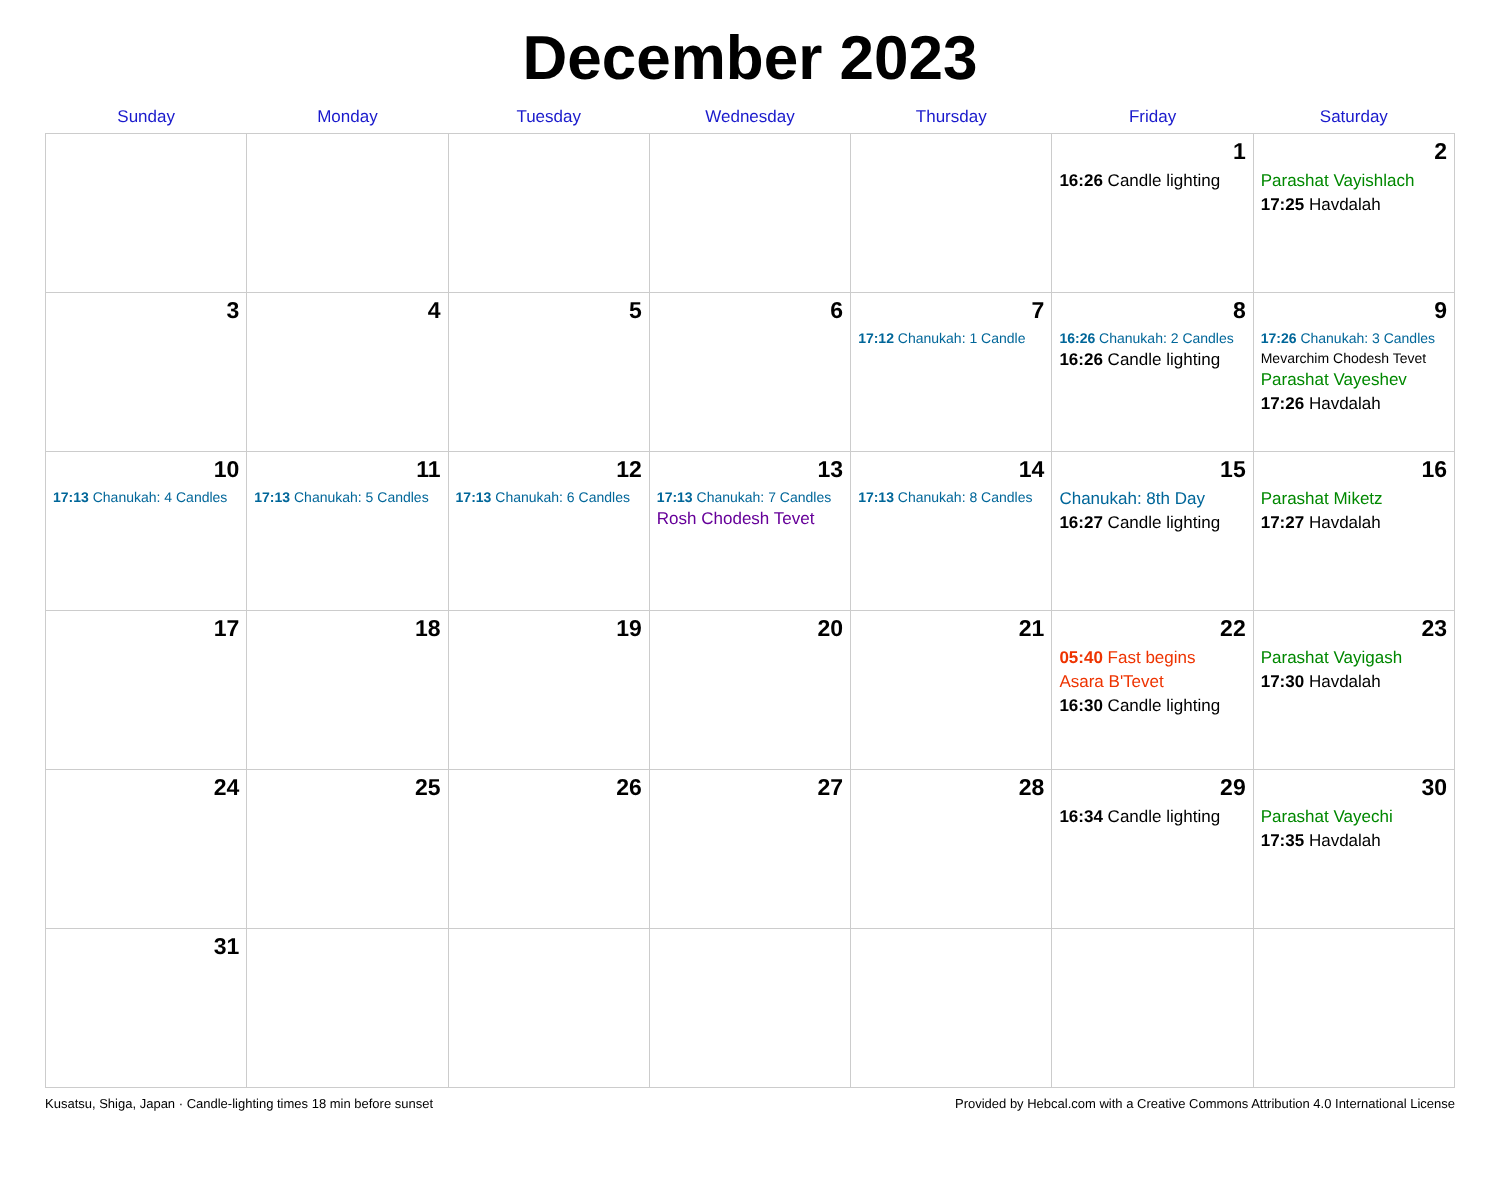December 2023
| Sunday | Monday | Tuesday | Wednesday | Thursday | Friday | Saturday |
| --- | --- | --- | --- | --- | --- | --- |
| | | | | | 1 16:26 Candle lighting | 2 Parashat Vayishlach 17:25 Havdalah |
| 3 | 4 | 5 | 6 | 7 17:12 Chanukah: 1 Candle | 8 16:26 Chanukah: 2 Candles 16:26 Candle lighting | 9 17:26 Chanukah: 3 Candles Mevarchim Chodesh Tevet Parashat Vayeshev 17:26 Havdalah |
| 10 17:13 Chanukah: 4 Candles | 11 17:13 Chanukah: 5 Candles | 12 17:13 Chanukah: 6 Candles | 13 17:13 Chanukah: 7 Candles Rosh Chodesh Tevet | 14 17:13 Chanukah: 8 Candles | 15 Chanukah: 8th Day 16:27 Candle lighting | 16 Parashat Miketz 17:27 Havdalah |
| 17 | 18 | 19 | 20 | 21 | 22 05:40 Fast begins Asara B'Tevet 16:30 Candle lighting | 23 Parashat Vayigash 17:30 Havdalah |
| 24 | 25 | 26 | 27 | 28 | 29 16:34 Candle lighting | 30 Parashat Vayechi 17:35 Havdalah |
| 31 | | | | | | |
Kusatsu, Shiga, Japan · Candle-lighting times 18 min before sunset Provided by Hebcal.com with a Creative Commons Attribution 4.0 International License